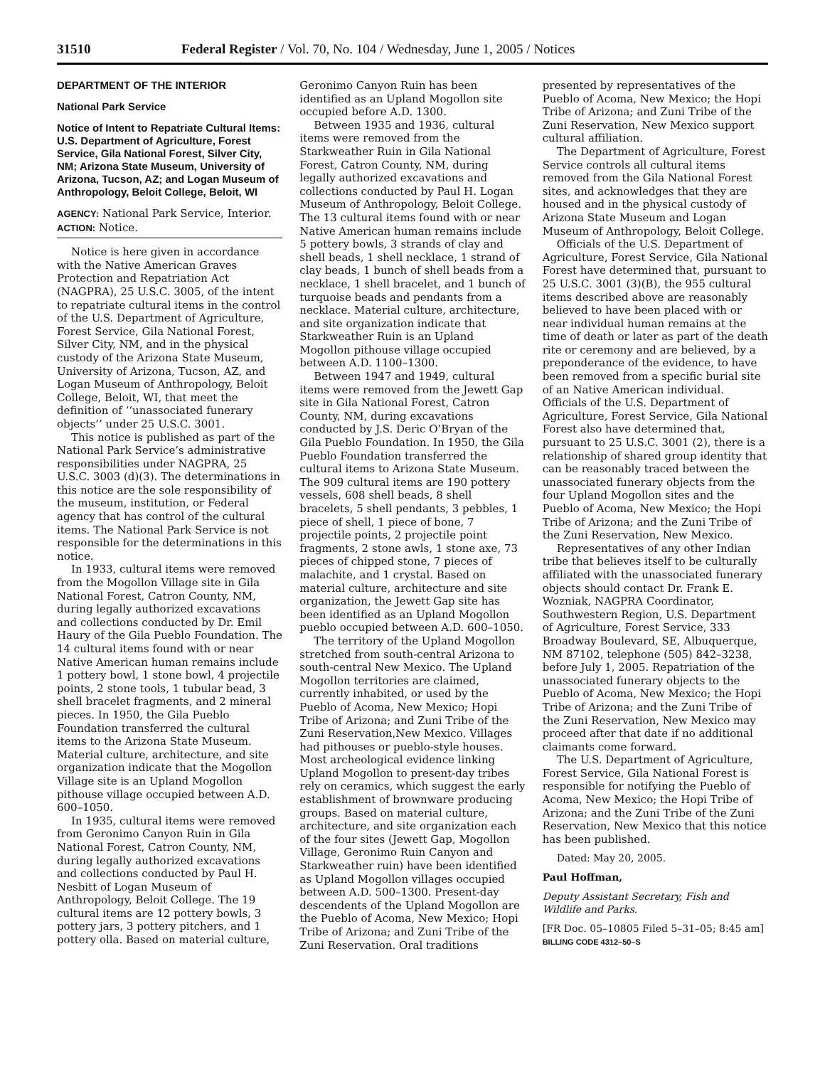31510 Federal Register / Vol. 70, No. 104 / Wednesday, June 1, 2005 / Notices
DEPARTMENT OF THE INTERIOR
National Park Service
Notice of Intent to Repatriate Cultural Items: U.S. Department of Agriculture, Forest Service, Gila National Forest, Silver City, NM; Arizona State Museum, University of Arizona, Tucson, AZ; and Logan Museum of Anthropology, Beloit College, Beloit, WI
AGENCY: National Park Service, Interior.
ACTION: Notice.
Notice is here given in accordance with the Native American Graves Protection and Repatriation Act (NAGPRA), 25 U.S.C. 3005, of the intent to repatriate cultural items in the control of the U.S. Department of Agriculture, Forest Service, Gila National Forest, Silver City, NM, and in the physical custody of the Arizona State Museum, University of Arizona, Tucson, AZ, and Logan Museum of Anthropology, Beloit College, Beloit, WI, that meet the definition of ‘‘unassociated funerary objects’’ under 25 U.S.C. 3001.
This notice is published as part of the National Park Service’s administrative responsibilities under NAGPRA, 25 U.S.C. 3003 (d)(3). The determinations in this notice are the sole responsibility of the museum, institution, or Federal agency that has control of the cultural items. The National Park Service is not responsible for the determinations in this notice.
In 1933, cultural items were removed from the Mogollon Village site in Gila National Forest, Catron County, NM, during legally authorized excavations and collections conducted by Dr. Emil Haury of the Gila Pueblo Foundation. The 14 cultural items found with or near Native American human remains include 1 pottery bowl, 1 stone bowl, 4 projectile points, 2 stone tools, 1 tubular bead, 3 shell bracelet fragments, and 2 mineral pieces. In 1950, the Gila Pueblo Foundation transferred the cultural items to the Arizona State Museum. Material culture, architecture, and site organization indicate that the Mogollon Village site is an Upland Mogollon pithouse village occupied between A.D. 600–1050.
In 1935, cultural items were removed from Geronimo Canyon Ruin in Gila National Forest, Catron County, NM, during legally authorized excavations and collections conducted by Paul H. Nesbitt of Logan Museum of Anthropology, Beloit College. The 19 cultural items are 12 pottery bowls, 3 pottery jars, 3 pottery pitchers, and 1 pottery olla. Based on material culture,
Geronimo Canyon Ruin has been identified as an Upland Mogollon site occupied before A.D. 1300.
Between 1935 and 1936, cultural items were removed from the Starkweather Ruin in Gila National Forest, Catron County, NM, during legally authorized excavations and collections conducted by Paul H. Logan Museum of Anthropology, Beloit College. The 13 cultural items found with or near Native American human remains include 5 pottery bowls, 3 strands of clay and shell beads, 1 shell necklace, 1 strand of clay beads, 1 bunch of shell beads from a necklace, 1 shell bracelet, and 1 bunch of turquoise beads and pendants from a necklace. Material culture, architecture, and site organization indicate that Starkweather Ruin is an Upland Mogollon pithouse village occupied between A.D. 1100–1300.
Between 1947 and 1949, cultural items were removed from the Jewett Gap site in Gila National Forest, Catron County, NM, during excavations conducted by J.S. Deric O’Bryan of the Gila Pueblo Foundation. In 1950, the Gila Pueblo Foundation transferred the cultural items to Arizona State Museum. The 909 cultural items are 190 pottery vessels, 608 shell beads, 8 shell bracelets, 5 shell pendants, 3 pebbles, 1 piece of shell, 1 piece of bone, 7 projectile points, 2 projectile point fragments, 2 stone awls, 1 stone axe, 73 pieces of chipped stone, 7 pieces of malachite, and 1 crystal. Based on material culture, architecture and site organization, the Jewett Gap site has been identified as an Upland Mogollon pueblo occupied between A.D. 600–1050.
The territory of the Upland Mogollon stretched from south-central Arizona to south-central New Mexico. The Upland Mogollon territories are claimed, currently inhabited, or used by the Pueblo of Acoma, New Mexico; Hopi Tribe of Arizona; and Zuni Tribe of the Zuni Reservation,New Mexico. Villages had pithouses or pueblo-style houses. Most archeological evidence linking Upland Mogollon to present-day tribes rely on ceramics, which suggest the early establishment of brownware producing groups. Based on material culture, architecture, and site organization each of the four sites (Jewett Gap, Mogollon Village, Geronimo Ruin Canyon and Starkweather ruin) have been identified as Upland Mogollon villages occupied between A.D. 500–1300. Present-day descendents of the Upland Mogollon are the Pueblo of Acoma, New Mexico; Hopi Tribe of Arizona; and Zuni Tribe of the Zuni Reservation. Oral traditions
presented by representatives of the Pueblo of Acoma, New Mexico; the Hopi Tribe of Arizona; and Zuni Tribe of the Zuni Reservation, New Mexico support cultural affiliation.
The Department of Agriculture, Forest Service controls all cultural items removed from the Gila National Forest sites, and acknowledges that they are housed and in the physical custody of Arizona State Museum and Logan Museum of Anthropology, Beloit College.
Officials of the U.S. Department of Agriculture, Forest Service, Gila National Forest have determined that, pursuant to 25 U.S.C. 3001 (3)(B), the 955 cultural items described above are reasonably believed to have been placed with or near individual human remains at the time of death or later as part of the death rite or ceremony and are believed, by a preponderance of the evidence, to have been removed from a specific burial site of an Native American individual. Officials of the U.S. Department of Agriculture, Forest Service, Gila National Forest also have determined that, pursuant to 25 U.S.C. 3001 (2), there is a relationship of shared group identity that can be reasonably traced between the unassociated funerary objects from the four Upland Mogollon sites and the Pueblo of Acoma, New Mexico; the Hopi Tribe of Arizona; and the Zuni Tribe of the Zuni Reservation, New Mexico.
Representatives of any other Indian tribe that believes itself to be culturally affiliated with the unassociated funerary objects should contact Dr. Frank E. Wozniak, NAGPRA Coordinator, Southwestern Region, U.S. Department of Agriculture, Forest Service, 333 Broadway Boulevard, SE, Albuquerque, NM 87102, telephone (505) 842–3238, before July 1, 2005. Repatriation of the unassociated funerary objects to the Pueblo of Acoma, New Mexico; the Hopi Tribe of Arizona; and the Zuni Tribe of the Zuni Reservation, New Mexico may proceed after that date if no additional claimants come forward.
The U.S. Department of Agriculture, Forest Service, Gila National Forest is responsible for notifying the Pueblo of Acoma, New Mexico; the Hopi Tribe of Arizona; and the Zuni Tribe of the Zuni Reservation, New Mexico that this notice has been published.
Dated: May 20, 2005.
Paul Hoffman,
Deputy Assistant Secretary, Fish and Wildlife and Parks.
[FR Doc. 05–10805 Filed 5–31–05; 8:45 am]
BILLING CODE 4312–50–S